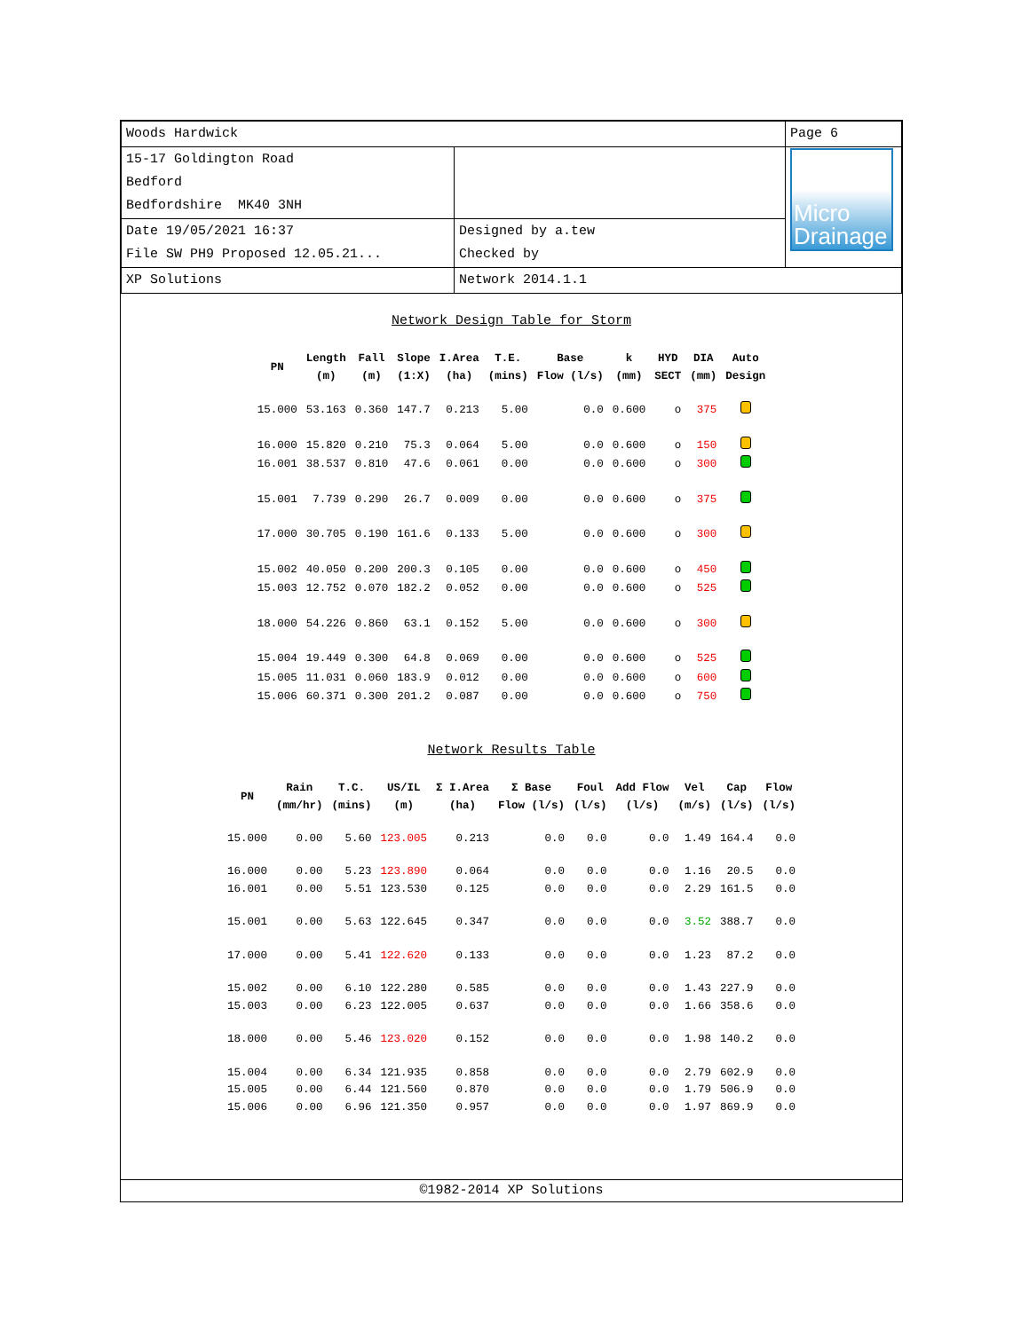| Woods Hardwick | | Page 6 |
| 15-17 Goldington Road Bedford Bedfordshire MK40 3NH | | Micro Drainage |
| Date 19/05/2021 16:37 File SW PH9 Proposed 12.05.21... | Designed by a.tew Checked by | |
| XP Solutions | Network 2014.1.1 | |
Network Design Table for Storm
| PN | Length (m) | Fall (m) | Slope (1:X) | I.Area (ha) | T.E. (mins) | Base Flow (l/s) | k (mm) | HYD SECT | DIA (mm) | Auto Design |
| --- | --- | --- | --- | --- | --- | --- | --- | --- | --- | --- |
| 15.000 | 53.163 | 0.360 | 147.7 | 0.213 | 5.00 | 0.0 | 0.600 | o | 375 | |
| 16.000 | 15.820 | 0.210 | 75.3 | 0.064 | 5.00 | 0.0 | 0.600 | o | 150 | |
| 16.001 | 38.537 | 0.810 | 47.6 | 0.061 | 0.00 | 0.0 | 0.600 | o | 300 | |
| 15.001 | 7.739 | 0.290 | 26.7 | 0.009 | 0.00 | 0.0 | 0.600 | o | 375 | |
| 17.000 | 30.705 | 0.190 | 161.6 | 0.133 | 5.00 | 0.0 | 0.600 | o | 300 | |
| 15.002 | 40.050 | 0.200 | 200.3 | 0.105 | 0.00 | 0.0 | 0.600 | o | 450 | |
| 15.003 | 12.752 | 0.070 | 182.2 | 0.052 | 0.00 | 0.0 | 0.600 | o | 525 | |
| 18.000 | 54.226 | 0.860 | 63.1 | 0.152 | 5.00 | 0.0 | 0.600 | o | 300 | |
| 15.004 | 19.449 | 0.300 | 64.8 | 0.069 | 0.00 | 0.0 | 0.600 | o | 525 | |
| 15.005 | 11.031 | 0.060 | 183.9 | 0.012 | 0.00 | 0.0 | 0.600 | o | 600 | |
| 15.006 | 60.371 | 0.300 | 201.2 | 0.087 | 0.00 | 0.0 | 0.600 | o | 750 | |
Network Results Table
| PN | Rain (mm/hr) | T.C. (mins) | US/IL (m) | Σ I.Area (ha) | Σ Base Flow (l/s) | Foul (l/s) | Add Flow (l/s) | Vel (m/s) | Cap (l/s) | Flow (l/s) |
| --- | --- | --- | --- | --- | --- | --- | --- | --- | --- | --- |
| 15.000 | 0.00 | 5.60 | 123.005 | 0.213 | 0.0 | 0.0 | 0.0 | 1.49 | 164.4 | 0.0 |
| 16.000 | 0.00 | 5.23 | 123.890 | 0.064 | 0.0 | 0.0 | 0.0 | 1.16 | 20.5 | 0.0 |
| 16.001 | 0.00 | 5.51 | 123.530 | 0.125 | 0.0 | 0.0 | 0.0 | 2.29 | 161.5 | 0.0 |
| 15.001 | 0.00 | 5.63 | 122.645 | 0.347 | 0.0 | 0.0 | 0.0 | 3.52 | 388.7 | 0.0 |
| 17.000 | 0.00 | 5.41 | 122.620 | 0.133 | 0.0 | 0.0 | 0.0 | 1.23 | 87.2 | 0.0 |
| 15.002 | 0.00 | 6.10 | 122.280 | 0.585 | 0.0 | 0.0 | 0.0 | 1.43 | 227.9 | 0.0 |
| 15.003 | 0.00 | 6.23 | 122.005 | 0.637 | 0.0 | 0.0 | 0.0 | 1.66 | 358.6 | 0.0 |
| 18.000 | 0.00 | 5.46 | 123.020 | 0.152 | 0.0 | 0.0 | 0.0 | 1.98 | 140.2 | 0.0 |
| 15.004 | 0.00 | 6.34 | 121.935 | 0.858 | 0.0 | 0.0 | 0.0 | 2.79 | 602.9 | 0.0 |
| 15.005 | 0.00 | 6.44 | 121.560 | 0.870 | 0.0 | 0.0 | 0.0 | 1.79 | 506.9 | 0.0 |
| 15.006 | 0.00 | 6.96 | 121.350 | 0.957 | 0.0 | 0.0 | 0.0 | 1.97 | 869.9 | 0.0 |
©1982-2014 XP Solutions